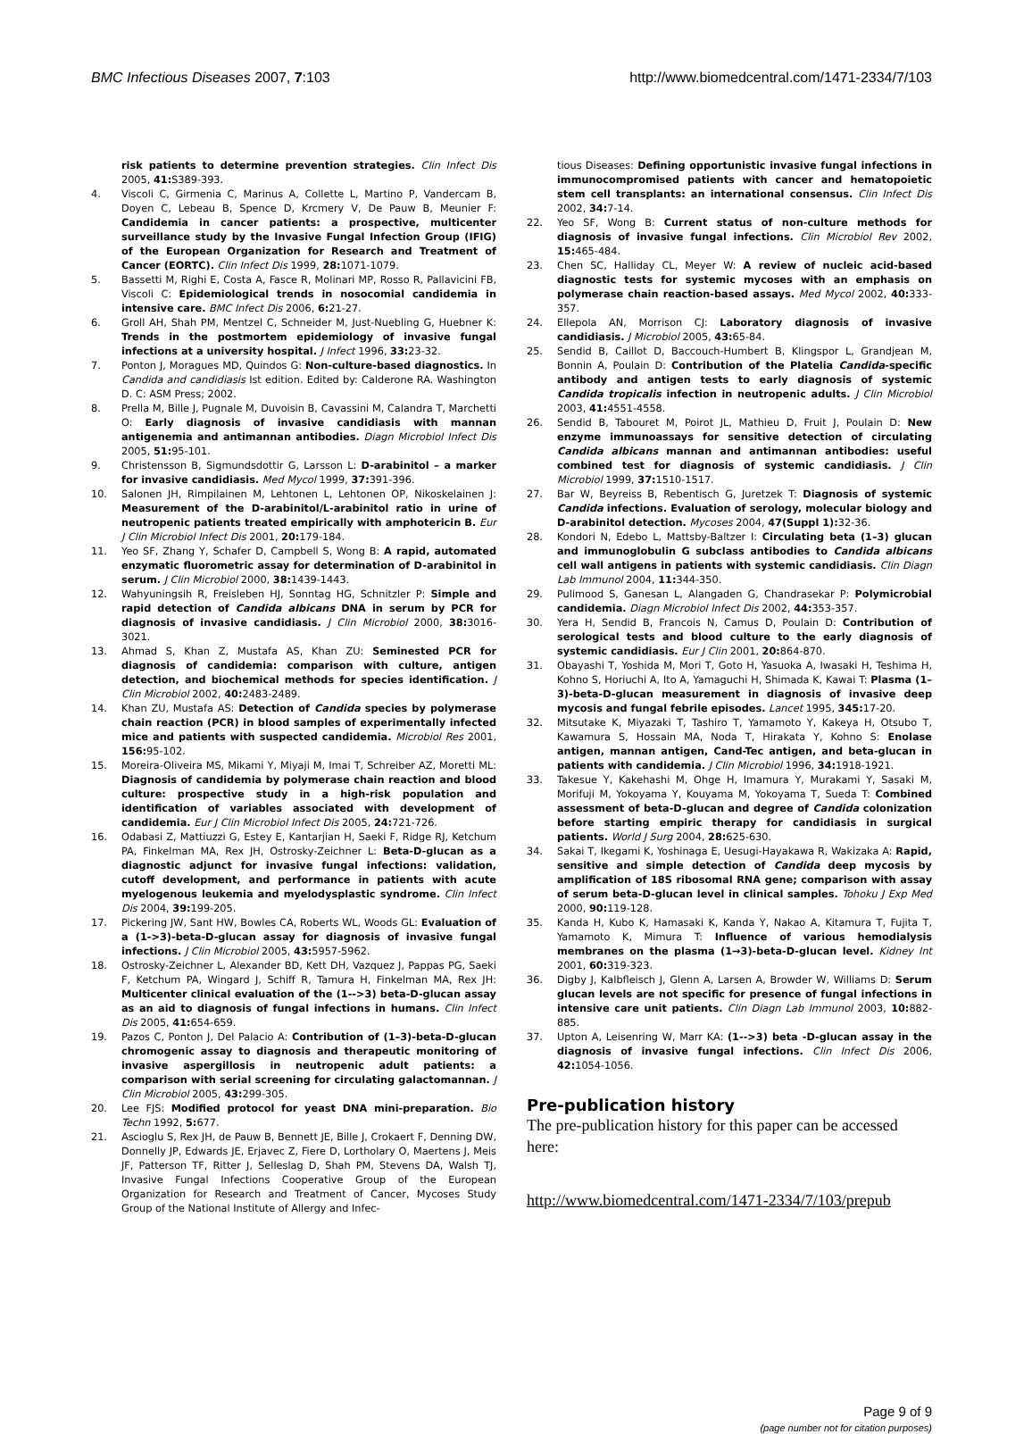BMC Infectious Diseases 2007, 7:103 http://www.biomedcentral.com/1471-2334/7/103
risk patients to determine prevention strategies. Clin Infect Dis 2005, 41: S389-393.
4. Viscoli C, Girmenia C, Marinus A, Collette L, Martino P, Vandercam B, Doyen C, Lebeau B, Spence D, Krcmery V, De Pauw B, Meunier F: Candidemia in cancer patients: a prospective, multicenter surveillance study by the Invasive Fungal Infection Group (IFIG) of the European Organization for Research and Treatment of Cancer (EORTC). Clin Infect Dis 1999, 28: 1071-1079.
5. Bassetti M, Righi E, Costa A, Fasce R, Molinari MP, Rosso R, Pallavicini FB, Viscoli C: Epidemiological trends in nosocomial candidemia in intensive care. BMC Infect Dis 2006, 6: 21-27.
6. Groll AH, Shah PM, Mentzel C, Schneider M, Just-Nuebling G, Huebner K: Trends in the postmortem epidemiology of invasive fungal infections at a university hospital. J Infect 1996, 33: 23-32.
7. Ponton J, Moragues MD, Quindos G: Non-culture-based diagnostics. In Candida and candidiasis Ist edition. Edited by: Calderone RA. Washington D. C: ASM Press; 2002.
8. Prella M, Bille J, Pugnale M, Duvoisin B, Cavassini M, Calandra T, Marchetti O: Early diagnosis of invasive candidiasis with mannan antigenemia and antimannan antibodies. Diagn Microbiol Infect Dis 2005, 51: 95-101.
9. Christensson B, Sigmundsdottir G, Larsson L: D-arabinitol – a marker for invasive candidiasis. Med Mycol 1999, 37: 391-396.
10. Salonen JH, Rimpilainen M, Lehtonen L, Lehtonen OP, Nikoskelainen J: Measurement of the D-arabinitol/L-arabinitol ratio in urine of neutropenic patients treated empirically with amphotericin B. Eur J Clin Microbiol Infect Dis 2001, 20: 179-184.
11. Yeo SF, Zhang Y, Schafer D, Campbell S, Wong B: A rapid, automated enzymatic fluorometric assay for determination of D-arabinitol in serum. J Clin Microbiol 2000, 38: 1439-1443.
12. Wahyuningsih R, Freisleben HJ, Sonntag HG, Schnitzler P: Simple and rapid detection of Candida albicans DNA in serum by PCR for diagnosis of invasive candidiasis. J Clin Microbiol 2000, 38: 3016-3021.
13. Ahmad S, Khan Z, Mustafa AS, Khan ZU: Seminested PCR for diagnosis of candidemia: comparison with culture, antigen detection, and biochemical methods for species identification. J Clin Microbiol 2002, 40: 2483-2489.
14. Khan ZU, Mustafa AS: Detection of Candida species by polymerase chain reaction (PCR) in blood samples of experimentally infected mice and patients with suspected candidemia. Microbiol Res 2001, 156: 95-102.
15. Moreira-Oliveira MS, Mikami Y, Miyaji M, Imai T, Schreiber AZ, Moretti ML: Diagnosis of candidemia by polymerase chain reaction and blood culture: prospective study in a high-risk population and identification of variables associated with development of candidemia. Eur J Clin Microbiol Infect Dis 2005, 24: 721-726.
16. Odabasi Z, Mattiuzzi G, Estey E, Kantarjian H, Saeki F, Ridge RJ, Ketchum PA, Finkelman MA, Rex JH, Ostrosky-Zeichner L: Beta-D-glucan as a diagnostic adjunct for invasive fungal infections: validation, cutoff development, and performance in patients with acute myelogenous leukemia and myelodysplastic syndrome. Clin Infect Dis 2004, 39: 199-205.
17. Pickering JW, Sant HW, Bowles CA, Roberts WL, Woods GL: Evaluation of a (1->3)-beta-D-glucan assay for diagnosis of invasive fungal infections. J Clin Microbiol 2005, 43: 5957-5962.
18. Ostrosky-Zeichner L, Alexander BD, Kett DH, Vazquez J, Pappas PG, Saeki F, Ketchum PA, Wingard J, Schiff R, Tamura H, Finkelman MA, Rex JH: Multicenter clinical evaluation of the (1-->3) beta-D-glucan assay as an aid to diagnosis of fungal infections in humans. Clin Infect Dis 2005, 41: 654-659.
19. Pazos C, Ponton J, Del Palacio A: Contribution of (1–3)-beta-D-glucan chromogenic assay to diagnosis and therapeutic monitoring of invasive aspergillosis in neutropenic adult patients: a comparison with serial screening for circulating galactomannan. J Clin Microbiol 2005, 43: 299-305.
20. Lee FJS: Modified protocol for yeast DNA mini-preparation. Bio Techn 1992, 5: 677.
21. Ascioglu S, Rex JH, de Pauw B, Bennett JE, Bille J, Crokaert F, Denning DW, Donnelly JP, Edwards JE, Erjavec Z, Fiere D, Lortholary O, Maertens J, Meis JF, Patterson TF, Ritter J, Selleslag D, Shah PM, Stevens DA, Walsh TJ, Invasive Fungal Infections Cooperative Group of the European Organization for Research and Treatment of Cancer, Mycoses Study Group of the National Institute of Allergy and Infec-
tious Diseases: Defining opportunistic invasive fungal infections in immunocompromised patients with cancer and hematopoietic stem cell transplants: an international consensus. Clin Infect Dis 2002, 34: 7-14.
22. Yeo SF, Wong B: Current status of non-culture methods for diagnosis of invasive fungal infections. Clin Microbiol Rev 2002, 15: 465-484.
23. Chen SC, Halliday CL, Meyer W: A review of nucleic acid-based diagnostic tests for systemic mycoses with an emphasis on polymerase chain reaction-based assays. Med Mycol 2002, 40: 333-357.
24. Ellepola AN, Morrison CJ: Laboratory diagnosis of invasive candidiasis. J Microbiol 2005, 43: 65-84.
25. Sendid B, Caillot D, Baccouch-Humbert B, Klingspor L, Grandjean M, Bonnin A, Poulain D: Contribution of the Platelia Candida-specific antibody and antigen tests to early diagnosis of systemic Candida tropicalis infection in neutropenic adults. J Clin Microbiol 2003, 41: 4551-4558.
26. Sendid B, Tabouret M, Poirot JL, Mathieu D, Fruit J, Poulain D: New enzyme immunoassays for sensitive detection of circulating Candida albicans mannan and antimannan antibodies: useful combined test for diagnosis of systemic candidiasis. J Clin Microbiol 1999, 37: 1510-1517.
27. Bar W, Beyreiss B, Rebentisch G, Juretzek T: Diagnosis of systemic Candida infections. Evaluation of serology, molecular biology and D-arabinitol detection. Mycoses 2004, 47(Suppl 1): 32-36.
28. Kondori N, Edebo L, Mattsby-Baltzer I: Circulating beta (1–3) glucan and immunoglobulin G subclass antibodies to Candida albicans cell wall antigens in patients with systemic candidiasis. Clin Diagn Lab Immunol 2004, 11: 344-350.
29. Pulimood S, Ganesan L, Alangaden G, Chandrasekar P: Polymicrobial candidemia. Diagn Microbiol Infect Dis 2002, 44: 353-357.
30. Yera H, Sendid B, Francois N, Camus D, Poulain D: Contribution of serological tests and blood culture to the early diagnosis of systemic candidiasis. Eur J Clin 2001, 20: 864-870.
31. Obayashi T, Yoshida M, Mori T, Goto H, Yasuoka A, Iwasaki H, Teshima H, Kohno S, Horiuchi A, Ito A, Yamaguchi H, Shimada K, Kawai T: Plasma (1–3)-beta-D-glucan measurement in diagnosis of invasive deep mycosis and fungal febrile episodes. Lancet 1995, 345: 17-20.
32. Mitsutake K, Miyazaki T, Tashiro T, Yamamoto Y, Kakeya H, Otsubo T, Kawamura S, Hossain MA, Noda T, Hirakata Y, Kohno S: Enolase antigen, mannan antigen, Cand-Tec antigen, and beta-glucan in patients with candidemia. J Clin Microbiol 1996, 34: 1918-1921.
33. Takesue Y, Kakehashi M, Ohge H, Imamura Y, Murakami Y, Sasaki M, Morifuji M, Yokoyama Y, Kouyama M, Yokoyama T, Sueda T: Combined assessment of beta-D-glucan and degree of Candida colonization before starting empiric therapy for candidiasis in surgical patients. World J Surg 2004, 28: 625-630.
34. Sakai T, Ikegami K, Yoshinaga E, Uesugi-Hayakawa R, Wakizaka A: Rapid, sensitive and simple detection of Candida deep mycosis by amplification of 18S ribosomal RNA gene; comparison with assay of serum beta-D-glucan level in clinical samples. Tohoku J Exp Med 2000, 90: 119-128.
35. Kanda H, Kubo K, Hamasaki K, Kanda Y, Nakao A, Kitamura T, Fujita T, Yamamoto K, Mimura T: Influence of various hemodialysis membranes on the plasma (1→3)-beta-D-glucan level. Kidney Int 2001, 60: 319-323.
36. Digby J, Kalbfleisch J, Glenn A, Larsen A, Browder W, Williams D: Serum glucan levels are not specific for presence of fungal infections in intensive care unit patients. Clin Diagn Lab Immunol 2003, 10: 882-885.
37. Upton A, Leisenring W, Marr KA: (1-->3) beta -D-glucan assay in the diagnosis of invasive fungal infections. Clin Infect Dis 2006, 42: 1054-1056.
Pre-publication history
The pre-publication history for this paper can be accessed here:
http://www.biomedcentral.com/1471-2334/7/103/prepub
Page 9 of 9
(page number not for citation purposes)